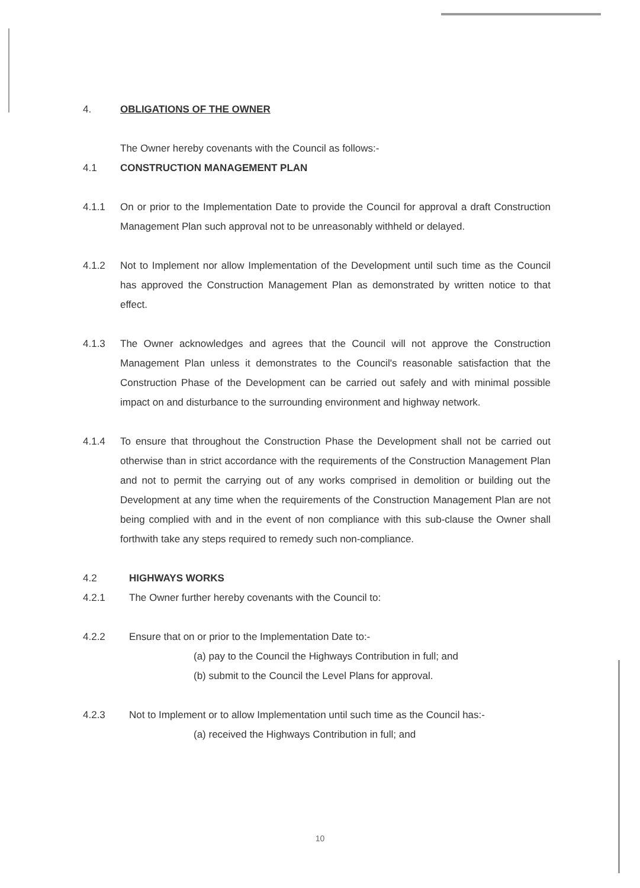4. OBLIGATIONS OF THE OWNER
The Owner hereby covenants with the Council as follows:-
4.1 CONSTRUCTION MANAGEMENT PLAN
4.1.1 On or prior to the Implementation Date to provide the Council for approval a draft Construction Management Plan such approval not to be unreasonably withheld or delayed.
4.1.2 Not to Implement nor allow Implementation of the Development until such time as the Council has approved the Construction Management Plan as demonstrated by written notice to that effect.
4.1.3 The Owner acknowledges and agrees that the Council will not approve the Construction Management Plan unless it demonstrates to the Council's reasonable satisfaction that the Construction Phase of the Development can be carried out safely and with minimal possible impact on and disturbance to the surrounding environment and highway network.
4.1.4 To ensure that throughout the Construction Phase the Development shall not be carried out otherwise than in strict accordance with the requirements of the Construction Management Plan and not to permit the carrying out of any works comprised in demolition or building out the Development at any time when the requirements of the Construction Management Plan are not being complied with and in the event of non compliance with this sub-clause the Owner shall forthwith take any steps required to remedy such non-compliance.
4.2 HIGHWAYS WORKS
4.2.1 The Owner further hereby covenants with the Council to:
4.2.2 Ensure that on or prior to the Implementation Date to:-
(a) pay to the Council the Highways Contribution in full; and
(b) submit to the Council the Level Plans for approval.
4.2.3 Not to Implement or to allow Implementation until such time as the Council has:-
(a) received the Highways Contribution in full; and
10